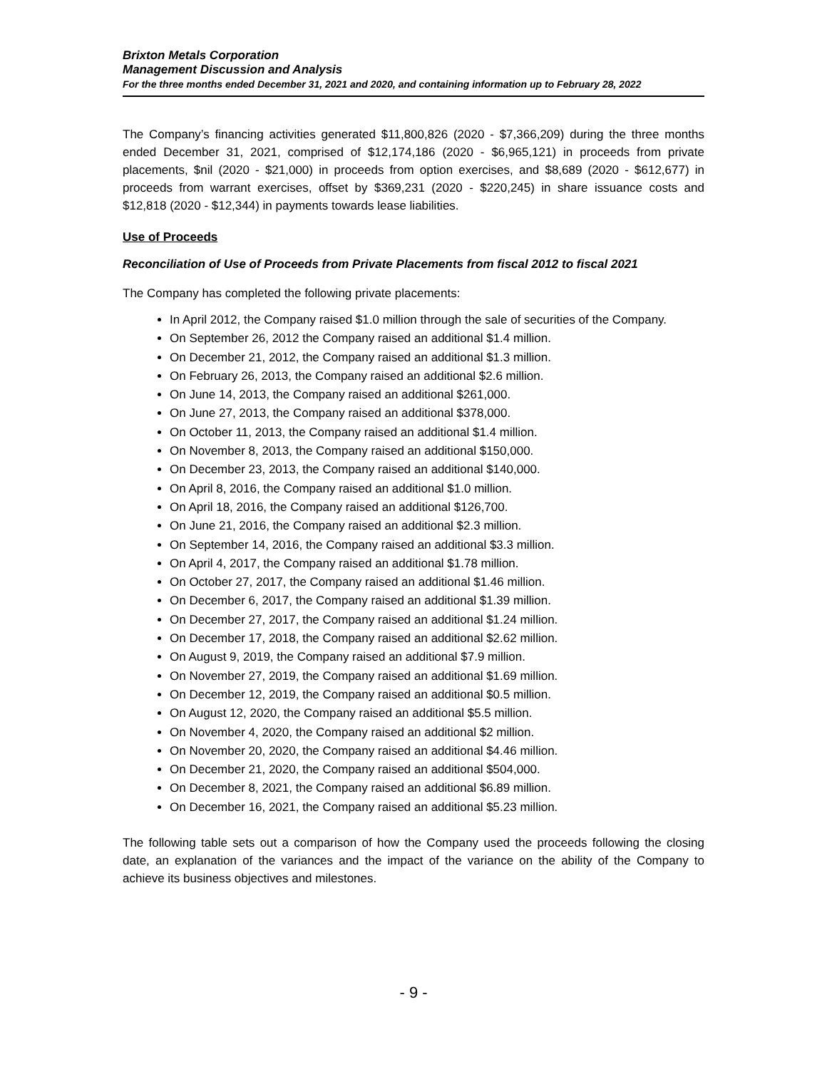Brixton Metals Corporation
Management Discussion and Analysis
For the three months ended December 31, 2021 and 2020, and containing information up to February 28, 2022
The Company’s financing activities generated $11,800,826 (2020 - $7,366,209) during the three months ended December 31, 2021, comprised of $12,174,186 (2020 - $6,965,121) in proceeds from private placements, $nil (2020 - $21,000) in proceeds from option exercises, and $8,689 (2020 - $612,677) in proceeds from warrant exercises, offset by $369,231 (2020 - $220,245) in share issuance costs and $12,818 (2020 - $12,344) in payments towards lease liabilities.
Use of Proceeds
Reconciliation of Use of Proceeds from Private Placements from fiscal 2012 to fiscal 2021
The Company has completed the following private placements:
In April 2012, the Company raised $1.0 million through the sale of securities of the Company.
On September 26, 2012 the Company raised an additional $1.4 million.
On December 21, 2012, the Company raised an additional $1.3 million.
On February 26, 2013, the Company raised an additional $2.6 million.
On June 14, 2013, the Company raised an additional $261,000.
On June 27, 2013, the Company raised an additional $378,000.
On October 11, 2013, the Company raised an additional $1.4 million.
On November 8, 2013, the Company raised an additional $150,000.
On December 23, 2013, the Company raised an additional $140,000.
On April 8, 2016, the Company raised an additional $1.0 million.
On April 18, 2016, the Company raised an additional $126,700.
On June 21, 2016, the Company raised an additional $2.3 million.
On September 14, 2016, the Company raised an additional $3.3 million.
On April 4, 2017, the Company raised an additional $1.78 million.
On October 27, 2017, the Company raised an additional $1.46 million.
On December 6, 2017, the Company raised an additional $1.39 million.
On December 27, 2017, the Company raised an additional $1.24 million.
On December 17, 2018, the Company raised an additional $2.62 million.
On August 9, 2019, the Company raised an additional $7.9 million.
On November 27, 2019, the Company raised an additional $1.69 million.
On December 12, 2019, the Company raised an additional $0.5 million.
On August 12, 2020, the Company raised an additional $5.5 million.
On November 4, 2020, the Company raised an additional $2 million.
On November 20, 2020, the Company raised an additional $4.46 million.
On December 21, 2020, the Company raised an additional $504,000.
On December 8, 2021, the Company raised an additional $6.89 million.
On December 16, 2021, the Company raised an additional $5.23 million.
The following table sets out a comparison of how the Company used the proceeds following the closing date, an explanation of the variances and the impact of the variance on the ability of the Company to achieve its business objectives and milestones.
- 9 -